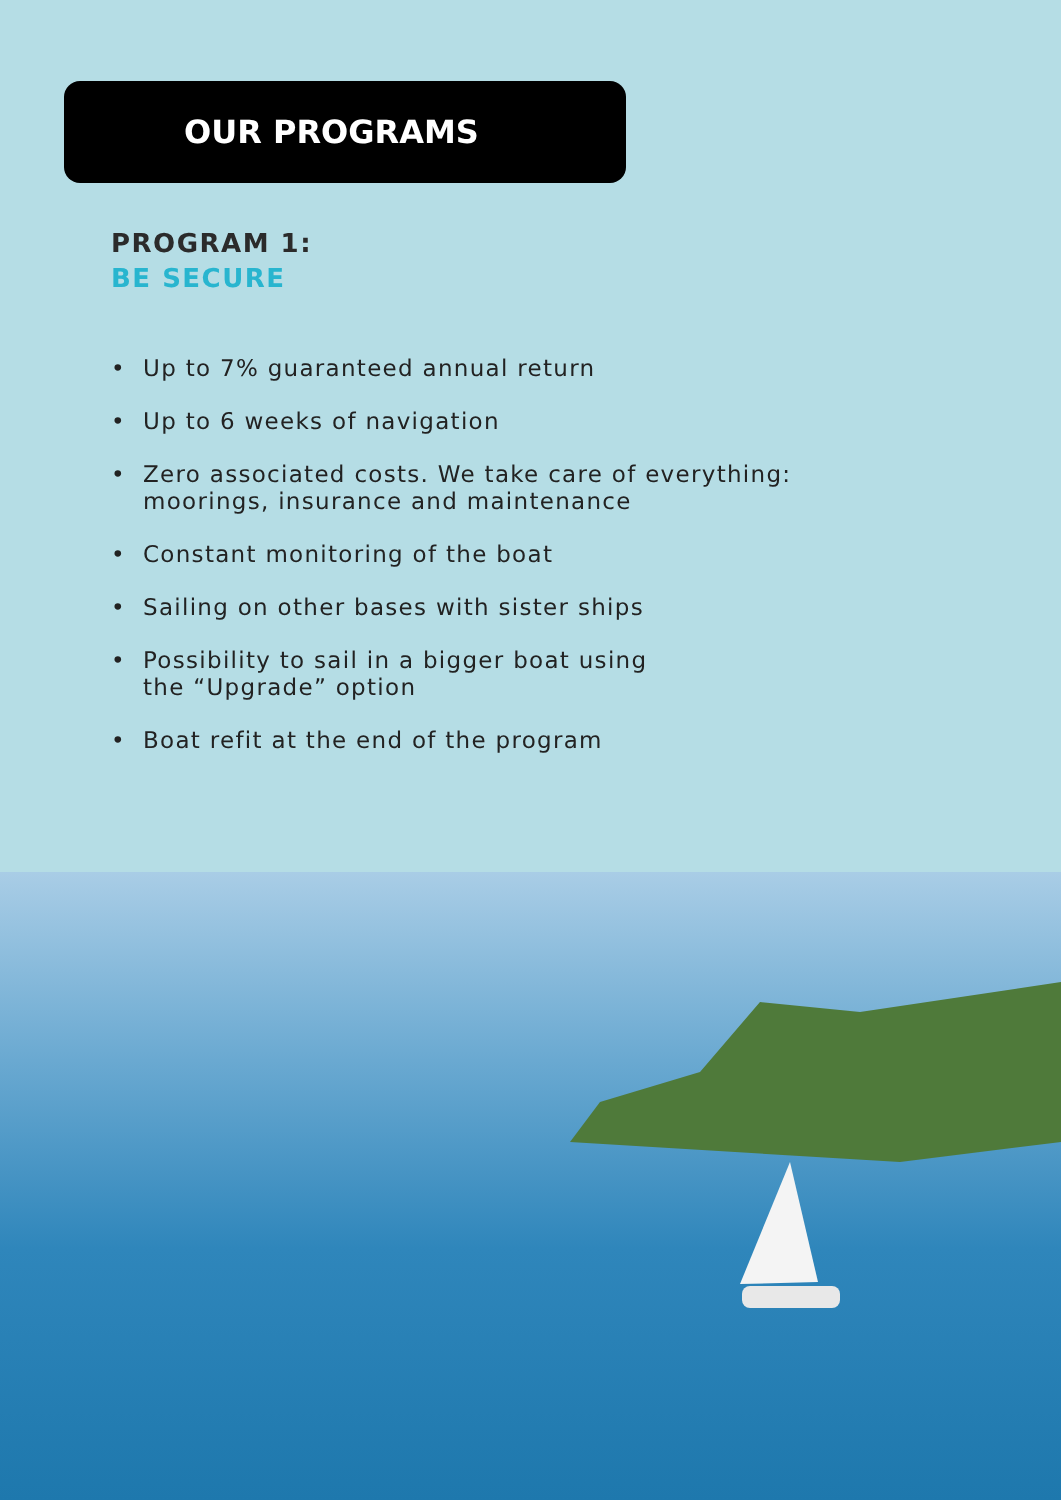OUR PROGRAMS
PROGRAM 1:
BE SECURE
• Up to 7% guaranteed annual return
• Up to 6 weeks of navigation
• Zero associated costs. We take care of everything:
moorings, insurance and maintenance
• Constant monitoring of the boat
• Sailing on other bases with sister ships
• Possibility to sail in a bigger boat using
the “Upgrade” option
• Boat refit at the end of the program